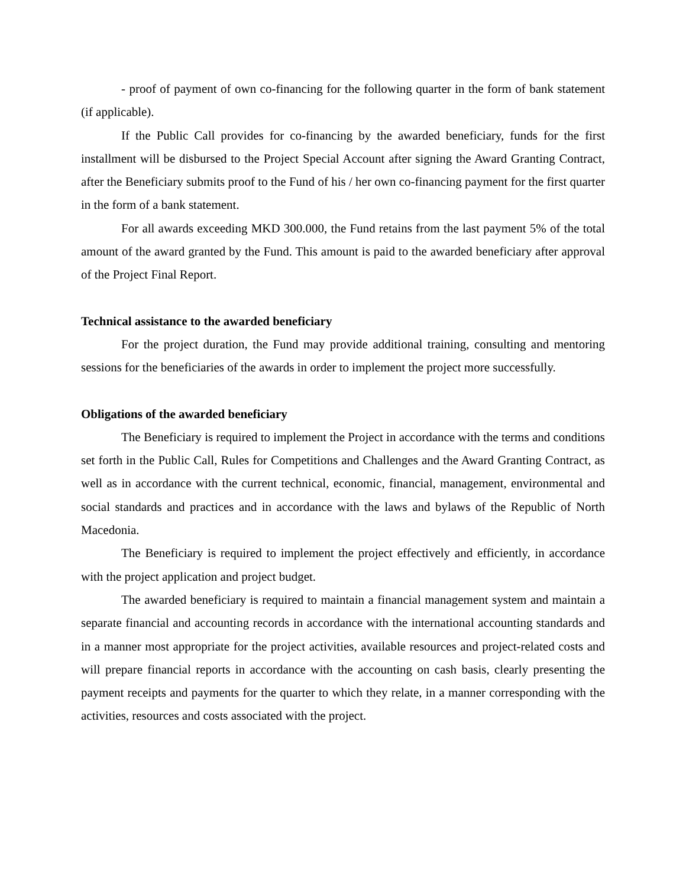- proof of payment of own co-financing for the following quarter in the form of bank statement (if applicable).
If the Public Call provides for co-financing by the awarded beneficiary, funds for the first installment will be disbursed to the Project Special Account after signing the Award Granting Contract, after the Beneficiary submits proof to the Fund of his / her own co-financing payment for the first quarter in the form of a bank statement.
For all awards exceeding MKD 300.000, the Fund retains from the last payment 5% of the total amount of the award granted by the Fund. This amount is paid to the awarded beneficiary after approval of the Project Final Report.
Technical assistance to the awarded beneficiary
For the project duration, the Fund may provide additional training, consulting and mentoring sessions for the beneficiaries of the awards in order to implement the project more successfully.
Obligations of the awarded beneficiary
The Beneficiary is required to implement the Project in accordance with the terms and conditions set forth in the Public Call, Rules for Competitions and Challenges and the Award Granting Contract, as well as in accordance with the current technical, economic, financial, management, environmental and social standards and practices and in accordance with the laws and bylaws of the Republic of North Macedonia.
The Beneficiary is required to implement the project effectively and efficiently, in accordance with the project application and project budget.
The awarded beneficiary is required to maintain a financial management system and maintain a separate financial and accounting records in accordance with the international accounting standards and in a manner most appropriate for the project activities, available resources and project-related costs and will prepare financial reports in accordance with the accounting on cash basis, clearly presenting the payment receipts and payments for the quarter to which they relate, in a manner corresponding with the activities, resources and costs associated with the project.